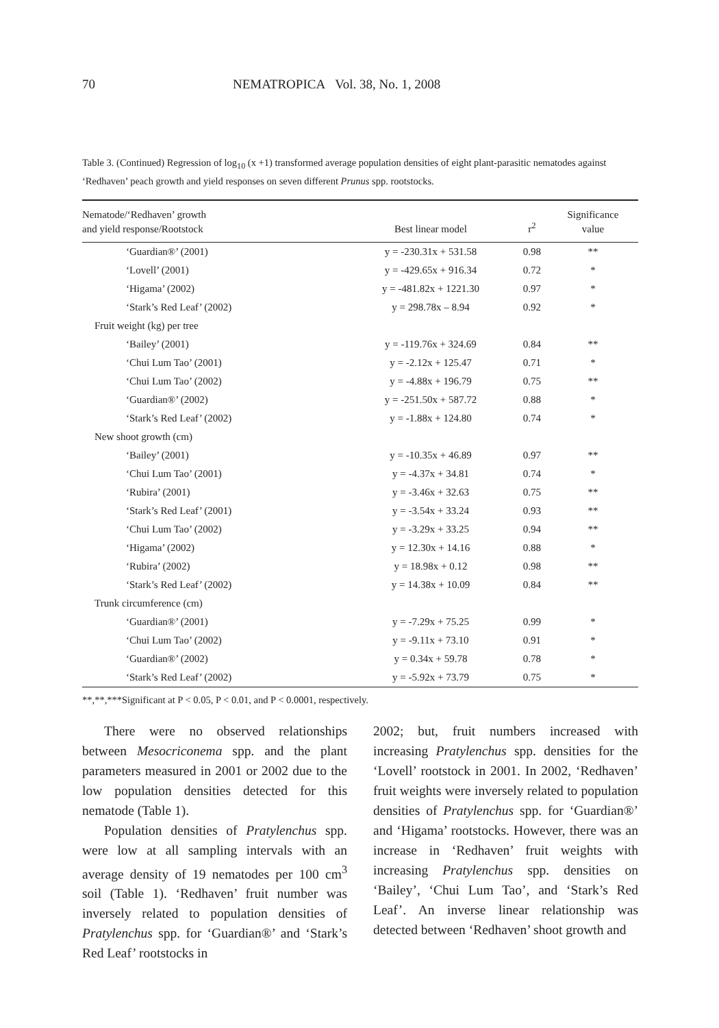70 NEMATROPICA Vol. 38, No. 1, 2008
Table 3. (Continued) Regression of log<sub>10</sub> (x +1) transformed average population densities of eight plant-parasitic nematodes against ‘Redhaven’ peach growth and yield responses on seven different Prunus spp. rootstocks.
| Nematode/‘Redhaven’ growth and yield response/Rootstock | Best linear model | r<sup>2</sup> | Significance value |
| --- | --- | --- | --- |
| ‘Guardian®’ (2001) | y = -230.31x + 531.58 | 0.98 | ** |
| ‘Lovell’ (2001) | y = -429.65x + 916.34 | 0.72 | * |
| ‘Higama’ (2002) | y = -481.82x + 1221.30 | 0.97 | * |
| ‘Stark’s Red Leaf’ (2002) | y = 298.78x – 8.94 | 0.92 | * |
| Fruit weight (kg) per tree | | | |
| ‘Bailey’ (2001) | y = -119.76x + 324.69 | 0.84 | ** |
| ‘Chui Lum Tao’ (2001) | y = -2.12x + 125.47 | 0.71 | * |
| ‘Chui Lum Tao’ (2002) | y = -4.88x + 196.79 | 0.75 | ** |
| ‘Guardian®’ (2002) | y = -251.50x + 587.72 | 0.88 | * |
| ‘Stark’s Red Leaf’ (2002) | y = -1.88x + 124.80 | 0.74 | * |
| New shoot growth (cm) | | | |
| ‘Bailey’ (2001) | y = -10.35x + 46.89 | 0.97 | ** |
| ‘Chui Lum Tao’ (2001) | y = -4.37x + 34.81 | 0.74 | * |
| ‘Rubira’ (2001) | y = -3.46x + 32.63 | 0.75 | ** |
| ‘Stark’s Red Leaf’ (2001) | y = -3.54x + 33.24 | 0.93 | ** |
| ‘Chui Lum Tao’ (2002) | y = -3.29x + 33.25 | 0.94 | ** |
| ‘Higama’ (2002) | y = 12.30x + 14.16 | 0.88 | * |
| ‘Rubira’ (2002) | y = 18.98x + 0.12 | 0.98 | ** |
| ‘Stark’s Red Leaf’ (2002) | y = 14.38x + 10.09 | 0.84 | ** |
| Trunk circumference (cm) | | | |
| ‘Guardian®’ (2001) | y = -7.29x + 75.25 | 0.99 | * |
| ‘Chui Lum Tao’ (2002) | y = -9.11x + 73.10 | 0.91 | * |
| ‘Guardian®’ (2002) | y = 0.34x + 59.78 | 0.78 | * |
| ‘Stark’s Red Leaf’ (2002) | y = -5.92x + 73.79 | 0.75 | * |
**,**,***Significant at P < 0.05, P < 0.01, and P < 0.0001, respectively.
There were no observed relationships between Mesocriconema spp. and the plant parameters measured in 2001 or 2002 due to the low population densities detected for this nematode (Table 1).
Population densities of Pratylenchus spp. were low at all sampling intervals with an average density of 19 nematodes per 100 cm<sup>3</sup> soil (Table 1). ‘Redhaven’ fruit number was inversely related to population densities of Pratylenchus spp. for ‘Guardian®’ and ‘Stark’s Red Leaf’ rootstocks in
2002; but, fruit numbers increased with increasing Pratylenchus spp. densities for the ‘Lovell’ rootstock in 2001. In 2002, ‘Redhaven’ fruit weights were inversely related to population densities of Pratylenchus spp. for ‘Guardian®’ and ‘Higama’ rootstocks. However, there was an increase in ‘Redhaven’ fruit weights with increasing Pratylenchus spp. densities on ‘Bailey’, ‘Chui Lum Tao’, and ‘Stark’s Red Leaf’. An inverse linear relationship was detected between ‘Redhaven’ shoot growth and